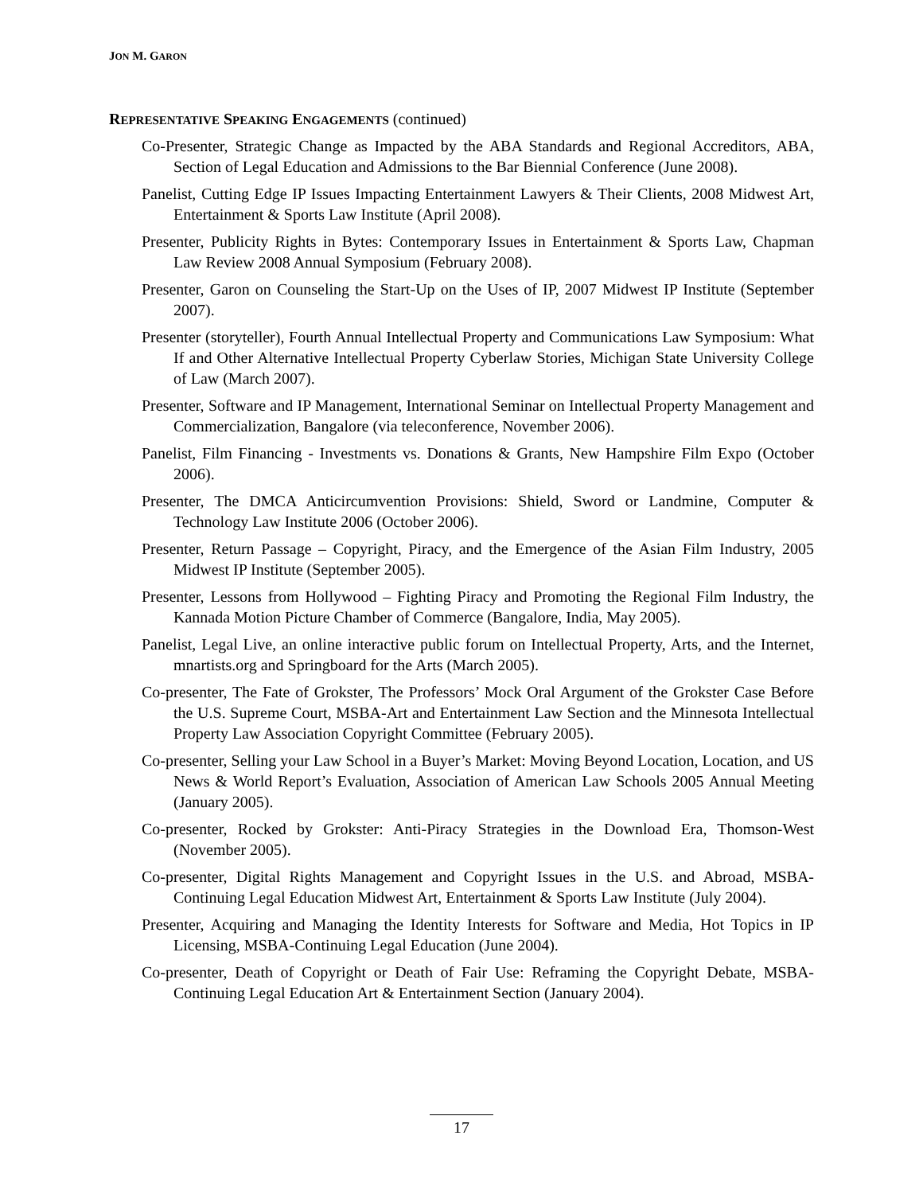JON M. GARON
REPRESENTATIVE SPEAKING ENGAGEMENTS (continued)
Co-Presenter, Strategic Change as Impacted by the ABA Standards and Regional Accreditors, ABA, Section of Legal Education and Admissions to the Bar Biennial Conference (June 2008).
Panelist, Cutting Edge IP Issues Impacting Entertainment Lawyers & Their Clients, 2008 Midwest Art, Entertainment & Sports Law Institute (April 2008).
Presenter, Publicity Rights in Bytes: Contemporary Issues in Entertainment & Sports Law, Chapman Law Review 2008 Annual Symposium (February 2008).
Presenter, Garon on Counseling the Start-Up on the Uses of IP, 2007 Midwest IP Institute (September 2007).
Presenter (storyteller), Fourth Annual Intellectual Property and Communications Law Symposium: What If and Other Alternative Intellectual Property Cyberlaw Stories, Michigan State University College of Law (March 2007).
Presenter, Software and IP Management, International Seminar on Intellectual Property Management and Commercialization, Bangalore (via teleconference, November 2006).
Panelist, Film Financing - Investments vs. Donations & Grants, New Hampshire Film Expo (October 2006).
Presenter, The DMCA Anticircumvention Provisions: Shield, Sword or Landmine, Computer & Technology Law Institute 2006 (October 2006).
Presenter, Return Passage – Copyright, Piracy, and the Emergence of the Asian Film Industry, 2005 Midwest IP Institute (September 2005).
Presenter, Lessons from Hollywood – Fighting Piracy and Promoting the Regional Film Industry, the Kannada Motion Picture Chamber of Commerce (Bangalore, India, May 2005).
Panelist, Legal Live, an online interactive public forum on Intellectual Property, Arts, and the Internet, mnartists.org and Springboard for the Arts (March 2005).
Co-presenter, The Fate of Grokster, The Professors’ Mock Oral Argument of the Grokster Case Before the U.S. Supreme Court, MSBA-Art and Entertainment Law Section and the Minnesota Intellectual Property Law Association Copyright Committee (February 2005).
Co-presenter, Selling your Law School in a Buyer’s Market: Moving Beyond Location, Location, and US News & World Report’s Evaluation, Association of American Law Schools 2005 Annual Meeting (January 2005).
Co-presenter, Rocked by Grokster: Anti-Piracy Strategies in the Download Era, Thomson-West (November 2005).
Co-presenter, Digital Rights Management and Copyright Issues in the U.S. and Abroad, MSBA-Continuing Legal Education Midwest Art, Entertainment & Sports Law Institute (July 2004).
Presenter, Acquiring and Managing the Identity Interests for Software and Media, Hot Topics in IP Licensing, MSBA-Continuing Legal Education (June 2004).
Co-presenter, Death of Copyright or Death of Fair Use: Reframing the Copyright Debate, MSBA-Continuing Legal Education Art & Entertainment Section (January 2004).
17